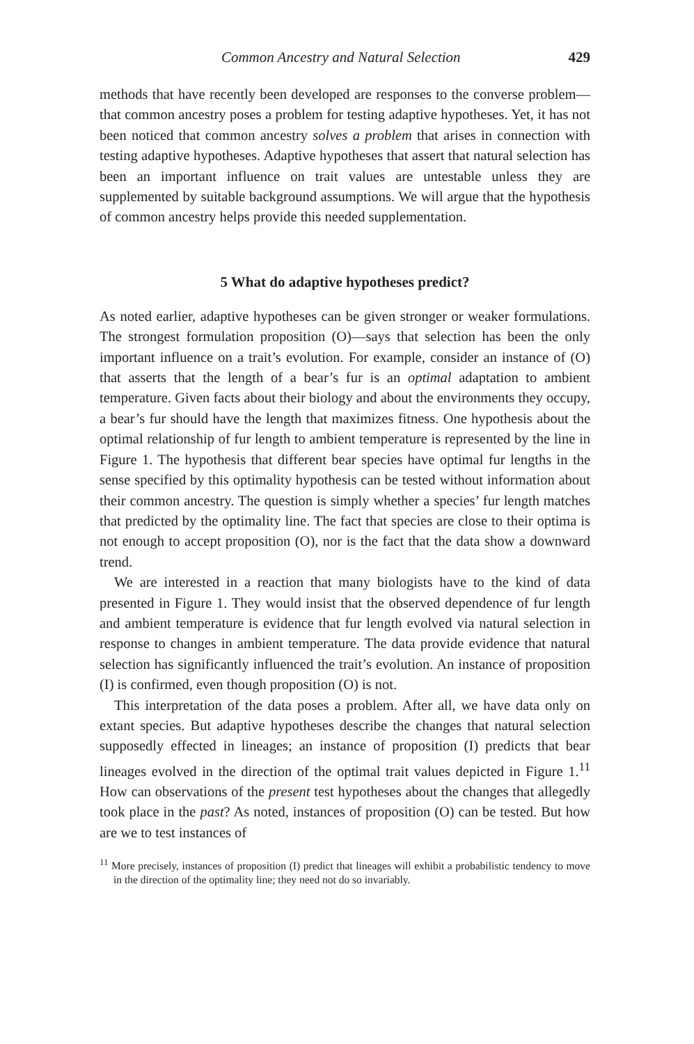Common Ancestry and Natural Selection 429
methods that have recently been developed are responses to the converse problem—that common ancestry poses a problem for testing adaptive hypotheses. Yet, it has not been noticed that common ancestry solves a problem that arises in connection with testing adaptive hypotheses. Adaptive hypotheses that assert that natural selection has been an important influence on trait values are untestable unless they are supplemented by suitable background assumptions. We will argue that the hypothesis of common ancestry helps provide this needed supplementation.
5 What do adaptive hypotheses predict?
As noted earlier, adaptive hypotheses can be given stronger or weaker formulations. The strongest formulation proposition (O)—says that selection has been the only important influence on a trait’s evolution. For example, consider an instance of (O) that asserts that the length of a bear’s fur is an optimal adaptation to ambient temperature. Given facts about their biology and about the environments they occupy, a bear’s fur should have the length that maximizes fitness. One hypothesis about the optimal relationship of fur length to ambient temperature is represented by the line in Figure 1. The hypothesis that different bear species have optimal fur lengths in the sense specified by this optimality hypothesis can be tested without information about their common ancestry. The question is simply whether a species’ fur length matches that predicted by the optimality line. The fact that species are close to their optima is not enough to accept proposition (O), nor is the fact that the data show a downward trend.
We are interested in a reaction that many biologists have to the kind of data presented in Figure 1. They would insist that the observed dependence of fur length and ambient temperature is evidence that fur length evolved via natural selection in response to changes in ambient temperature. The data provide evidence that natural selection has significantly influenced the trait’s evolution. An instance of proposition (I) is confirmed, even though proposition (O) is not.
This interpretation of the data poses a problem. After all, we have data only on extant species. But adaptive hypotheses describe the changes that natural selection supposedly effected in lineages; an instance of proposition (I) predicts that bear lineages evolved in the direction of the optimal trait values depicted in Figure 1.<sup>11</sup> How can observations of the present test hypotheses about the changes that allegedly took place in the past? As noted, instances of proposition (O) can be tested. But how are we to test instances of
<sup>11</sup> More precisely, instances of proposition (I) predict that lineages will exhibit a probabilistic tendency to move in the direction of the optimality line; they need not do so invariably.